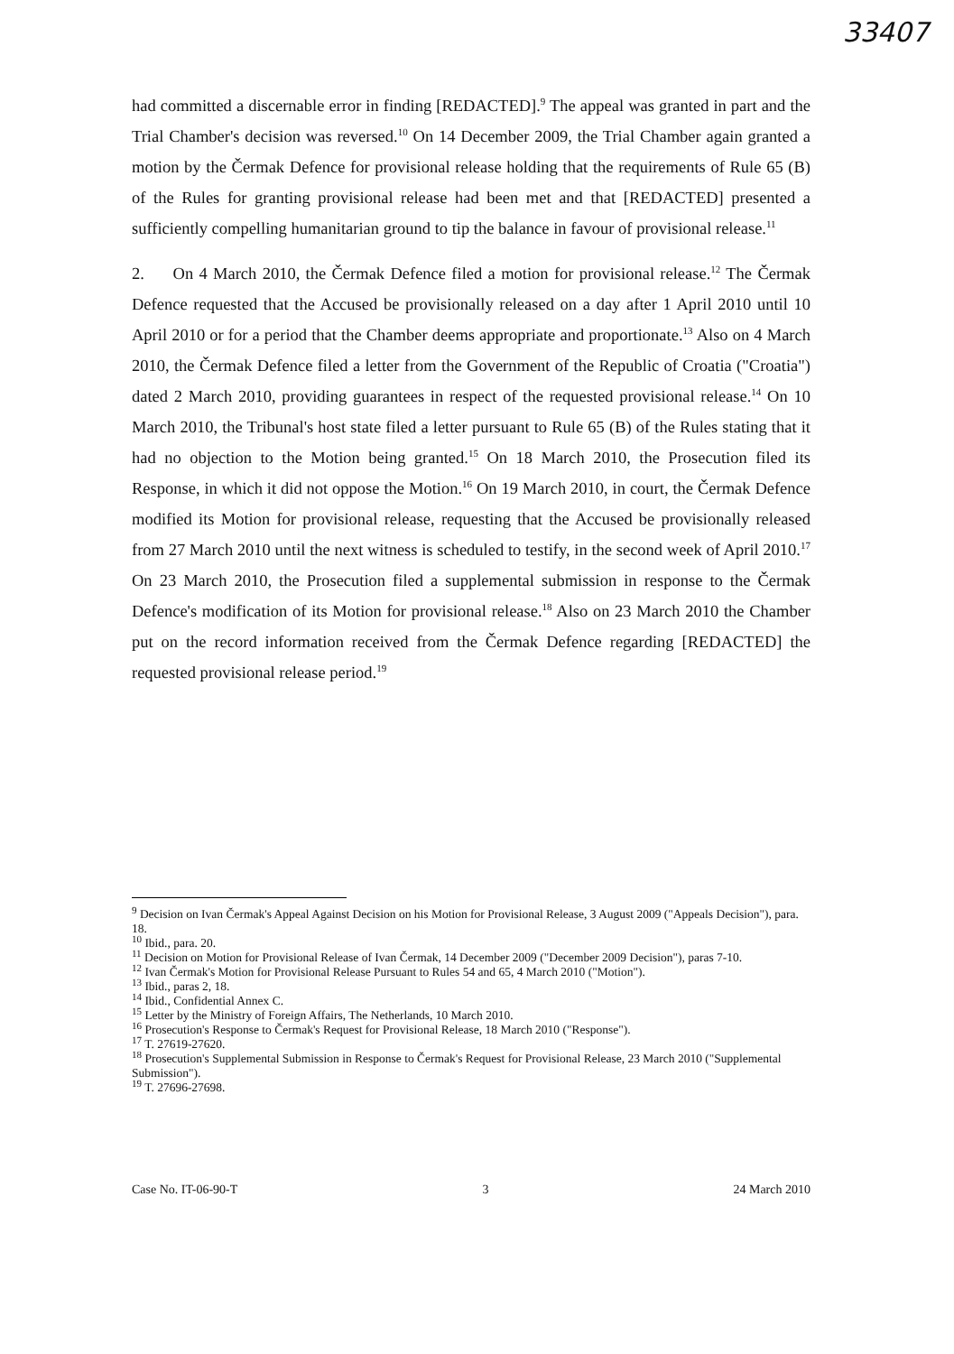33407
had committed a discernable error in finding [REDACTED].<sup>9</sup> The appeal was granted in part and the Trial Chamber's decision was reversed.<sup>10</sup> On 14 December 2009, the Trial Chamber again granted a motion by the Čermak Defence for provisional release holding that the requirements of Rule 65 (B) of the Rules for granting provisional release had been met and that [REDACTED] presented a sufficiently compelling humanitarian ground to tip the balance in favour of provisional release.<sup>11</sup>
2. On 4 March 2010, the Čermak Defence filed a motion for provisional release.<sup>12</sup> The Čermak Defence requested that the Accused be provisionally released on a day after 1 April 2010 until 10 April 2010 or for a period that the Chamber deems appropriate and proportionate.<sup>13</sup> Also on 4 March 2010, the Čermak Defence filed a letter from the Government of the Republic of Croatia ("Croatia") dated 2 March 2010, providing guarantees in respect of the requested provisional release.<sup>14</sup> On 10 March 2010, the Tribunal's host state filed a letter pursuant to Rule 65 (B) of the Rules stating that it had no objection to the Motion being granted.<sup>15</sup> On 18 March 2010, the Prosecution filed its Response, in which it did not oppose the Motion.<sup>16</sup> On 19 March 2010, in court, the Čermak Defence modified its Motion for provisional release, requesting that the Accused be provisionally released from 27 March 2010 until the next witness is scheduled to testify, in the second week of April 2010.<sup>17</sup> On 23 March 2010, the Prosecution filed a supplemental submission in response to the Čermak Defence's modification of its Motion for provisional release.<sup>18</sup> Also on 23 March 2010 the Chamber put on the record information received from the Čermak Defence regarding [REDACTED] the requested provisional release period.<sup>19</sup>
<sup>9</sup> Decision on Ivan Čermak's Appeal Against Decision on his Motion for Provisional Release, 3 August 2009 ("Appeals Decision"), para. 18.
<sup>10</sup> Ibid., para. 20.
<sup>11</sup> Decision on Motion for Provisional Release of Ivan Čermak, 14 December 2009 ("December 2009 Decision"), paras 7-10.
<sup>12</sup> Ivan Čermak's Motion for Provisional Release Pursuant to Rules 54 and 65, 4 March 2010 ("Motion").
<sup>13</sup> Ibid., paras 2, 18.
<sup>14</sup> Ibid., Confidential Annex C.
<sup>15</sup> Letter by the Ministry of Foreign Affairs, The Netherlands, 10 March 2010.
<sup>16</sup> Prosecution's Response to Čermak's Request for Provisional Release, 18 March 2010 ("Response").
<sup>17</sup> T. 27619-27620.
<sup>18</sup> Prosecution's Supplemental Submission in Response to Čermak's Request for Provisional Release, 23 March 2010 ("Supplemental Submission").
<sup>19</sup> T. 27696-27698.
Case No. IT-06-90-T 3 24 March 2010